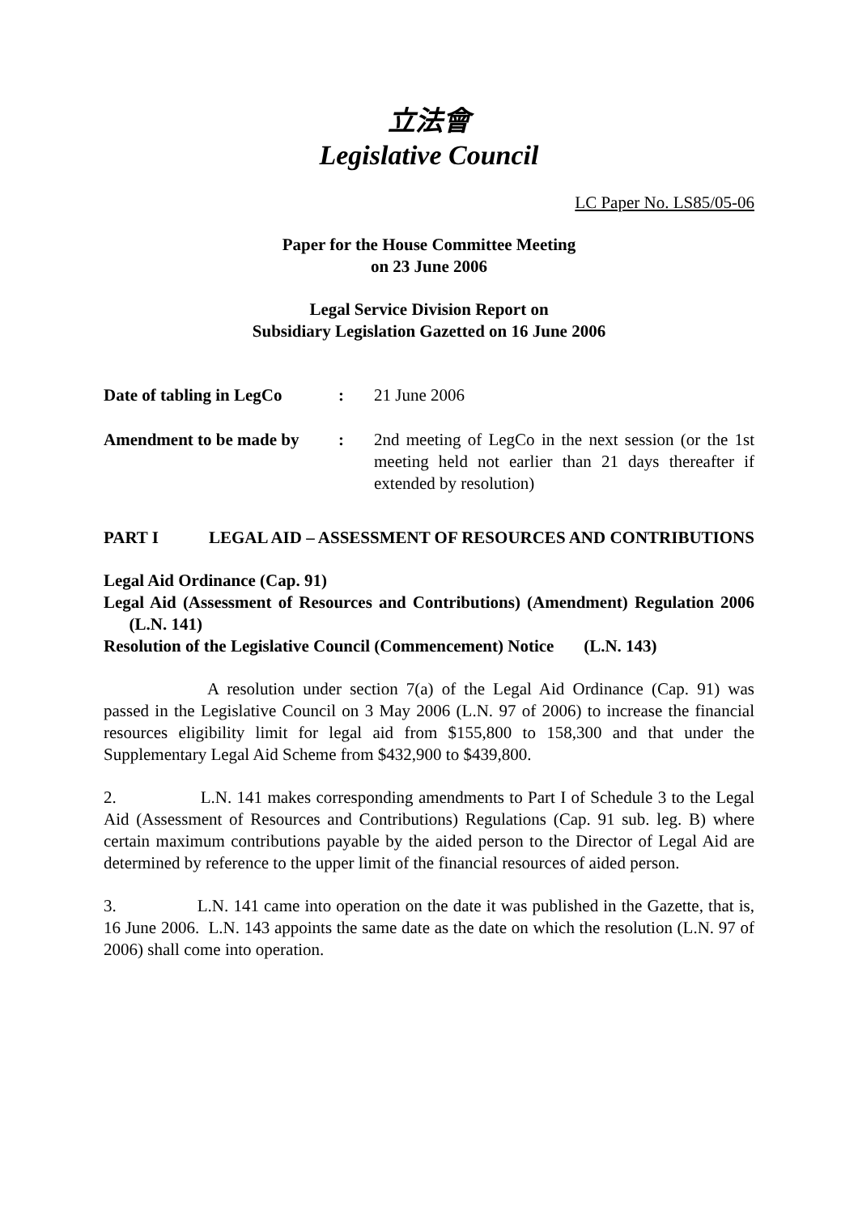立法會
Legislative Council
LC Paper No. LS85/05-06
Paper for the House Committee Meeting
on 23 June 2006
Legal Service Division Report on
Subsidiary Legislation Gazetted on 16 June 2006
| Date of tabling in LegCo | : | 21 June 2006 |
| Amendment to be made by | : | 2nd meeting of LegCo in the next session (or the 1st meeting held not earlier than 21 days thereafter if extended by resolution) |
| PART I | LEGAL AID – ASSESSMENT OF RESOURCES AND CONTRIBUTIONS |
Legal Aid Ordinance (Cap. 91)
Legal Aid (Assessment of Resources and Contributions) (Amendment) Regulation 2006 (L.N. 141)
Resolution of the Legislative Council (Commencement) Notice (L.N. 143)
A resolution under section 7(a) of the Legal Aid Ordinance (Cap. 91) was passed in the Legislative Council on 3 May 2006 (L.N. 97 of 2006) to increase the financial resources eligibility limit for legal aid from $155,800 to 158,300 and that under the Supplementary Legal Aid Scheme from $432,900 to $439,800.
2. L.N. 141 makes corresponding amendments to Part I of Schedule 3 to the Legal Aid (Assessment of Resources and Contributions) Regulations (Cap. 91 sub. leg. B) where certain maximum contributions payable by the aided person to the Director of Legal Aid are determined by reference to the upper limit of the financial resources of aided person.
3. L.N. 141 came into operation on the date it was published in the Gazette, that is, 16 June 2006. L.N. 143 appoints the same date as the date on which the resolution (L.N. 97 of 2006) shall come into operation.